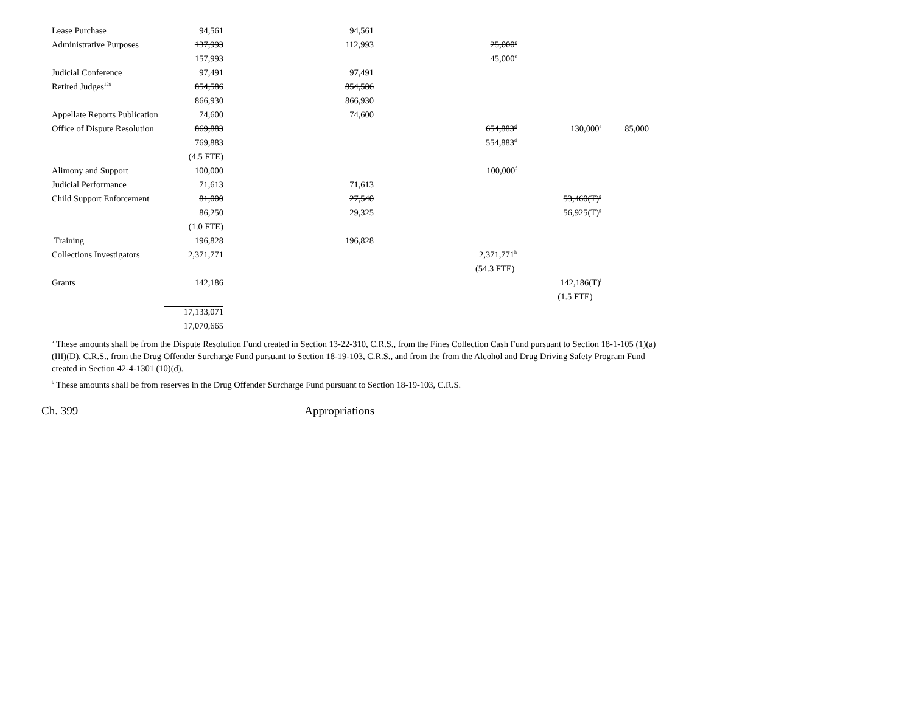| Lease Purchase | 94,561 | 94,561 | | | |
| Administrative Purposes | 137,993 | 112,993 | 25,000<sup>c</sup> | | |
| | 157,993 | | 45,000<sup>c</sup> | | |
| Judicial Conference | 97,491 | 97,491 | | | |
| Retired Judges<sup>129</sup> | 854,586 | 854,586 | | | |
| | 866,930 | 866,930 | | | |
| Appellate Reports Publication | 74,600 | 74,600 | | | |
| Office of Dispute Resolution | 869,883 | | 654,883<sup>d</sup> | 130,000<sup>e</sup> | 85,000 |
| | 769,883 | | 554,883<sup>d</sup> | | |
| | (4.5 FTE) | | | | |
| Alimony and Support | 100,000 | | 100,000<sup>f</sup> | | |
| Judicial Performance | 71,613 | 71,613 | | | |
| Child Support Enforcement | 81,000 | 27,540 | | 53,460(T)<sup>g</sup> | |
| | 86,250 | 29,325 | | 56,925(T)<sup>g</sup> | |
| | (1.0 FTE) | | | | |
| Training | 196,828 | 196,828 | | | |
| Collections Investigators | 2,371,771 | | 2,371,771<sup>h</sup> | | |
| | | | (54.3 FTE) | | |
| Grants | 142,186 | | | 142,186(T)<sup>i</sup> | |
| | | | | (1.5 FTE) | |
| | 17,133,071 | | | | |
| | 17,070,665 | | | | |
<sup>a</sup> These amounts shall be from the Dispute Resolution Fund created in Section 13-22-310, C.R.S., from the Fines Collection Cash Fund pursuant to Section 18-1-105 (1)(a)(III)(D), C.R.S., from the Drug Offender Surcharge Fund pursuant to Section 18-19-103, C.R.S., and from the from the Alcohol and Drug Driving Safety Program Fund created in Section 42-4-1301 (10)(d).
<sup>b</sup> These amounts shall be from reserves in the Drug Offender Surcharge Fund pursuant to Section 18-19-103, C.R.S.
Ch. 399 Appropriations